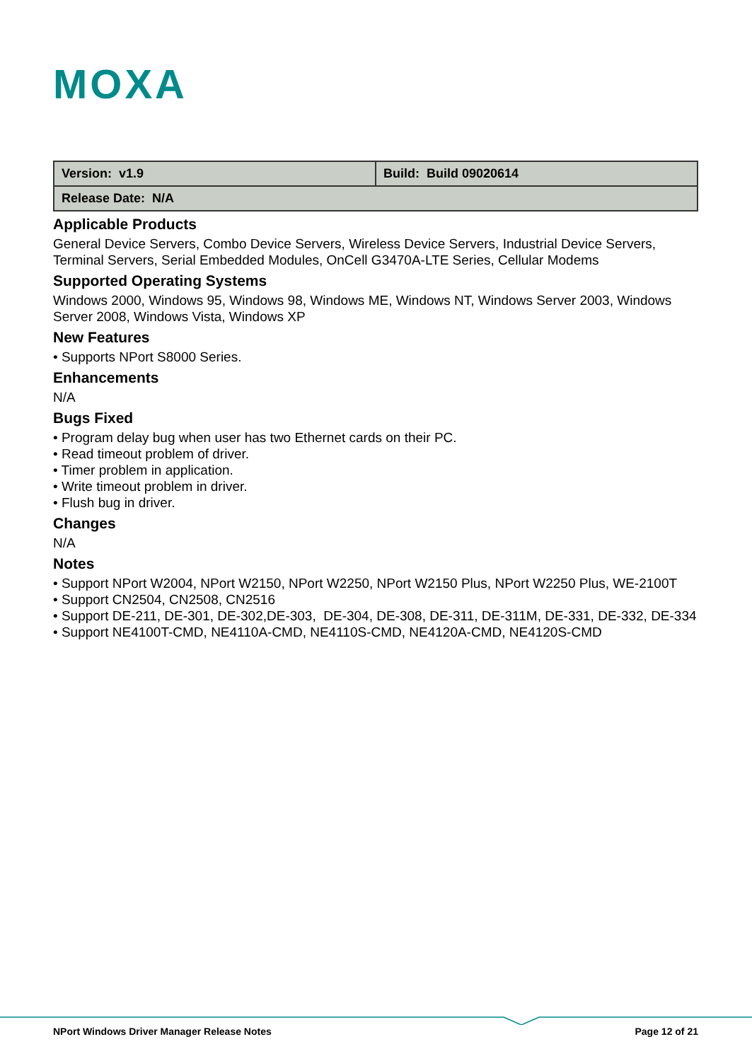MOXA
| Version: v1.9 | Build: Build 09020614 |
| Release Date: N/A | |
Applicable Products
General Device Servers, Combo Device Servers, Wireless Device Servers, Industrial Device Servers, Terminal Servers, Serial Embedded Modules, OnCell G3470A-LTE Series, Cellular Modems
Supported Operating Systems
Windows 2000, Windows 95, Windows 98, Windows ME, Windows NT, Windows Server 2003, Windows Server 2008, Windows Vista, Windows XP
New Features
• Supports NPort S8000 Series.
Enhancements
N/A
Bugs Fixed
• Program delay bug when user has two Ethernet cards on their PC.
• Read timeout problem of driver.
• Timer problem in application.
• Write timeout problem in driver.
• Flush bug in driver.
Changes
N/A
Notes
• Support NPort W2004, NPort W2150, NPort W2250, NPort W2150 Plus, NPort W2250 Plus, WE-2100T
• Support CN2504, CN2508, CN2516
• Support DE-211, DE-301, DE-302,DE-303, DE-304, DE-308, DE-311, DE-311M, DE-331, DE-332, DE-334
• Support NE4100T-CMD, NE4110A-CMD, NE4110S-CMD, NE4120A-CMD, NE4120S-CMD
NPort Windows Driver Manager Release Notes Page 12 of 21